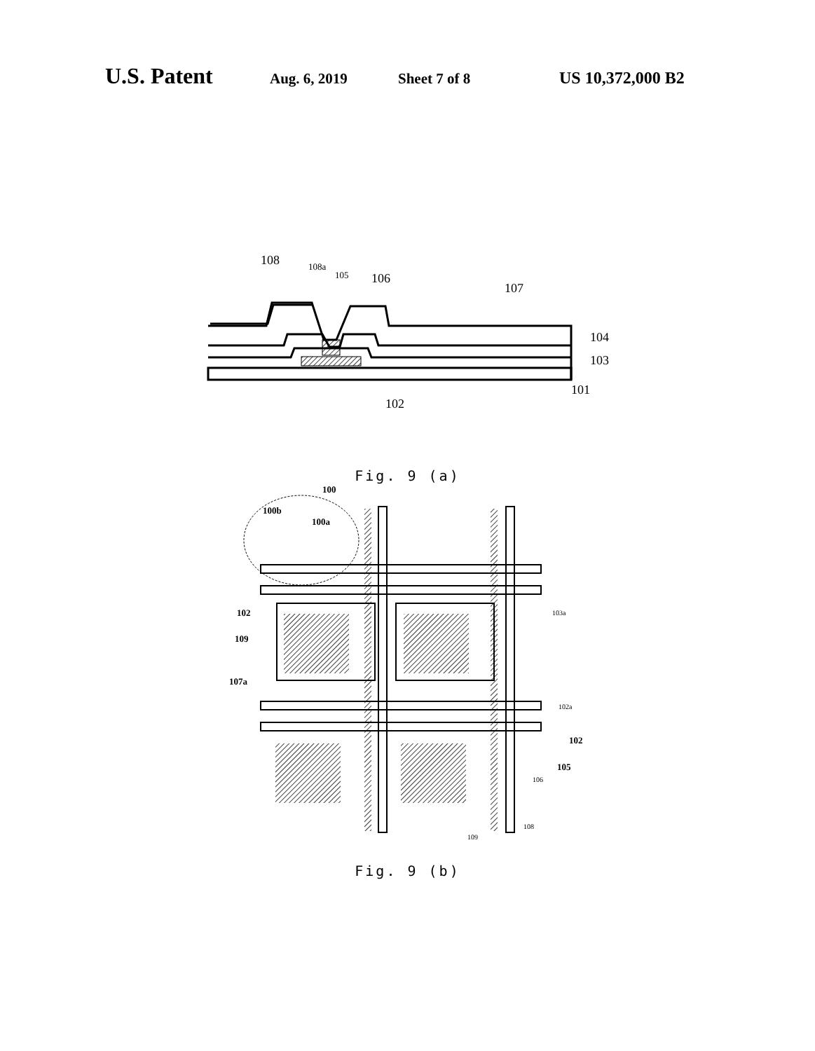U.S. Patent Aug. 6, 2019 Sheet 7 of 8 US 10,372,000 B2
108
108a
105
106
107
104
103
101
102
Fig. 9 (a)
100
100b
100a
102
109
107a
102
105
103a
102a
106
108
109
Fig. 9 (b)